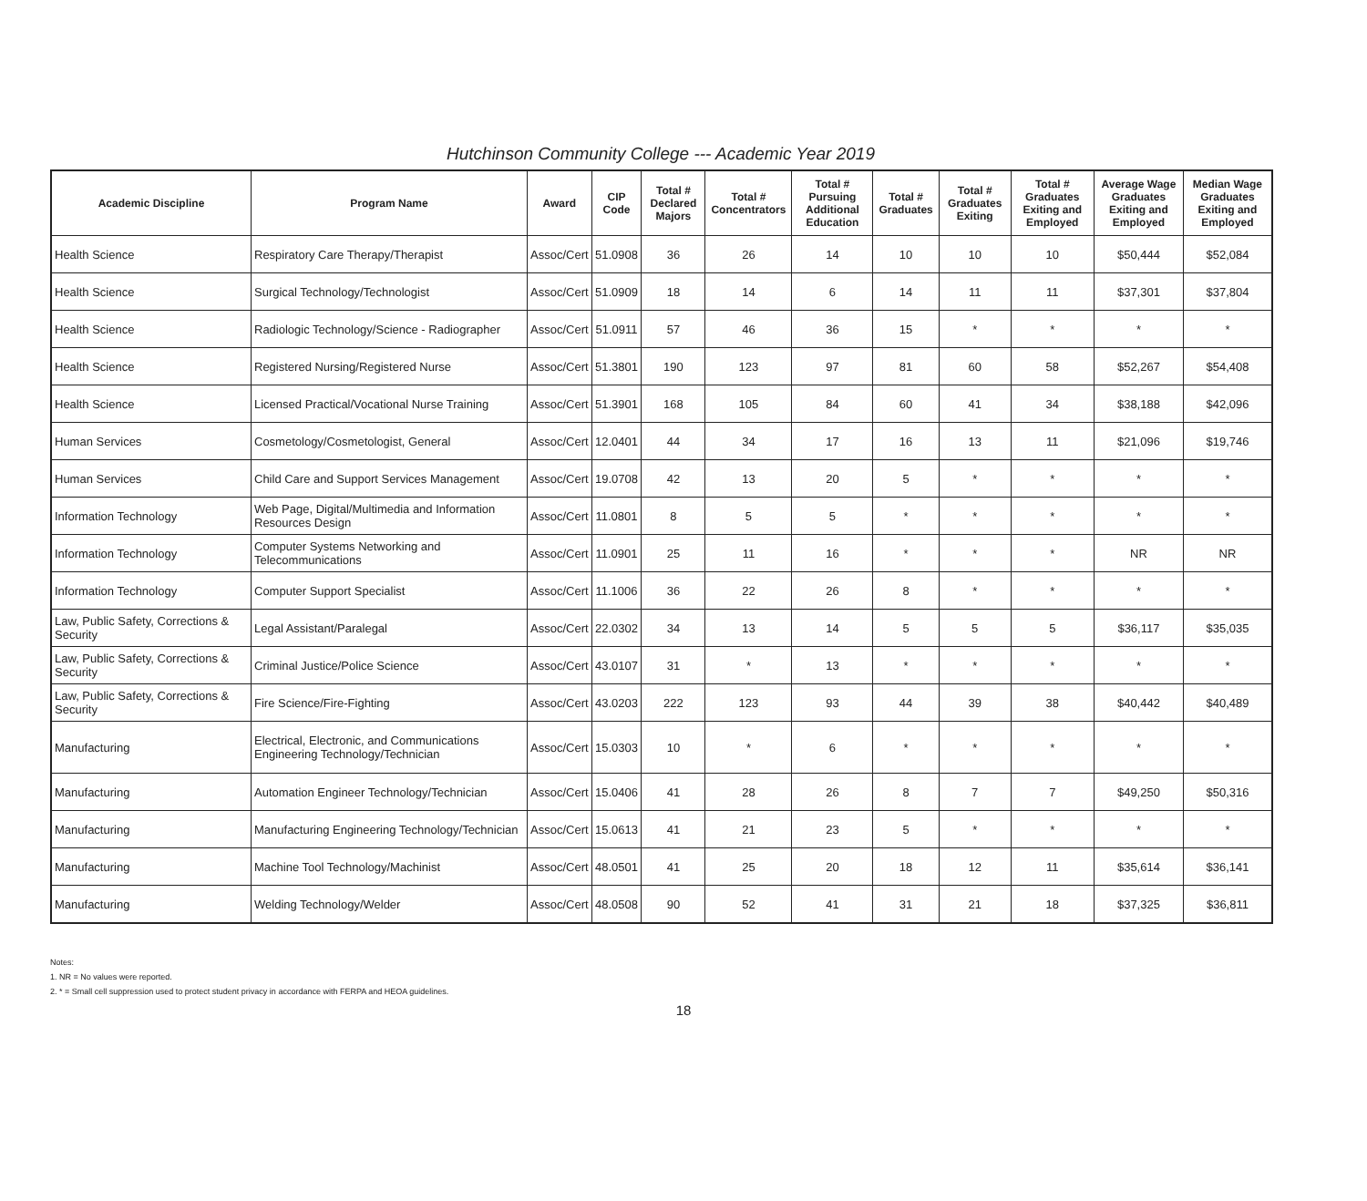Hutchinson Community College --- Academic Year 2019
| Academic Discipline | Program Name | Award | CIP Code | Total # Declared Majors | Total # Concentrators | Total # Pursuing Additional Education | Total # Graduates | Total # Graduates Exiting | Total # Graduates Exiting and Employed | Average Wage Graduates Exiting and Employed | Median Wage Graduates Exiting and Employed |
| --- | --- | --- | --- | --- | --- | --- | --- | --- | --- | --- | --- |
| Health Science | Respiratory Care Therapy/Therapist | Assoc/Cert | 51.0908 | 36 | 26 | 14 | 10 | 10 | 10 | $50,444 | $52,084 |
| Health Science | Surgical Technology/Technologist | Assoc/Cert | 51.0909 | 18 | 14 | 6 | 14 | 11 | 11 | $37,301 | $37,804 |
| Health Science | Radiologic Technology/Science - Radiographer | Assoc/Cert | 51.0911 | 57 | 46 | 36 | 15 | * | * | * | * |
| Health Science | Registered Nursing/Registered Nurse | Assoc/Cert | 51.3801 | 190 | 123 | 97 | 81 | 60 | 58 | $52,267 | $54,408 |
| Health Science | Licensed Practical/Vocational Nurse Training | Assoc/Cert | 51.3901 | 168 | 105 | 84 | 60 | 41 | 34 | $38,188 | $42,096 |
| Human Services | Cosmetology/Cosmetologist, General | Assoc/Cert | 12.0401 | 44 | 34 | 17 | 16 | 13 | 11 | $21,096 | $19,746 |
| Human Services | Child Care and Support Services Management | Assoc/Cert | 19.0708 | 42 | 13 | 20 | 5 | * | * | * | * |
| Information Technology | Web Page, Digital/Multimedia and Information Resources Design | Assoc/Cert | 11.0801 | 8 | 5 | 5 | * | * | * | * | * |
| Information Technology | Computer Systems Networking and Telecommunications | Assoc/Cert | 11.0901 | 25 | 11 | 16 | * | * | * | NR | NR |
| Information Technology | Computer Support Specialist | Assoc/Cert | 11.1006 | 36 | 22 | 26 | 8 | * | * | * | * |
| Law, Public Safety, Corrections & Security | Legal Assistant/Paralegal | Assoc/Cert | 22.0302 | 34 | 13 | 14 | 5 | 5 | 5 | $36,117 | $35,035 |
| Law, Public Safety, Corrections & Security | Criminal Justice/Police Science | Assoc/Cert | 43.0107 | 31 | * | 13 | * | * | * | * | * |
| Law, Public Safety, Corrections & Security | Fire Science/Fire-Fighting | Assoc/Cert | 43.0203 | 222 | 123 | 93 | 44 | 39 | 38 | $40,442 | $40,489 |
| Manufacturing | Electrical, Electronic, and Communications Engineering Technology/Technician | Assoc/Cert | 15.0303 | 10 | * | 6 | * | * | * | * | * |
| Manufacturing | Automation Engineer Technology/Technician | Assoc/Cert | 15.0406 | 41 | 28 | 26 | 8 | 7 | 7 | $49,250 | $50,316 |
| Manufacturing | Manufacturing Engineering Technology/Technician | Assoc/Cert | 15.0613 | 41 | 21 | 23 | 5 | * | * | * | * |
| Manufacturing | Machine Tool Technology/Machinist | Assoc/Cert | 48.0501 | 41 | 25 | 20 | 18 | 12 | 11 | $35,614 | $36,141 |
| Manufacturing | Welding Technology/Welder | Assoc/Cert | 48.0508 | 90 | 52 | 41 | 31 | 21 | 18 | $37,325 | $36,811 |
Notes:
1. NR = No values were reported.
2. * = Small cell suppression used to protect student privacy in accordance with FERPA and HEOA guidelines.
18